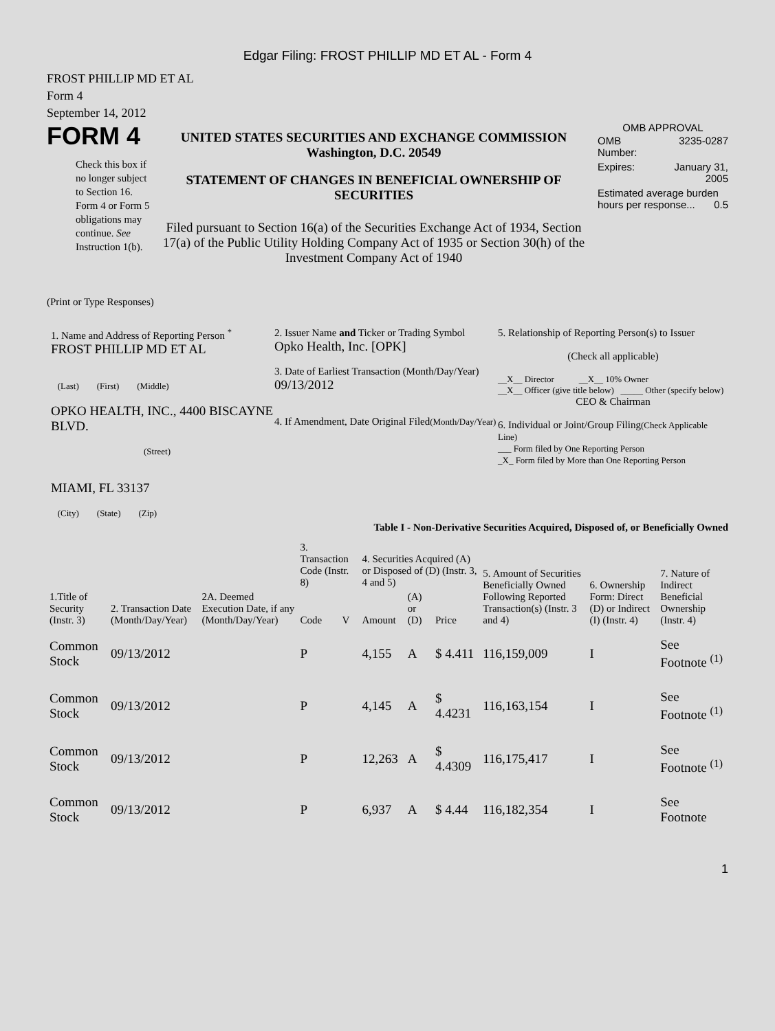Edgar Filing: FROST PHILLIP MD ET AL - Form 4
FROST PHILLIP MD ET AL
Form 4
September 14, 2012
FORM 4
Check this box if no longer subject to Section 16. Form 4 or Form 5 obligations may continue. See Instruction 1(b).
UNITED STATES SECURITIES AND EXCHANGE COMMISSION
Washington, D.C. 20549
STATEMENT OF CHANGES IN BENEFICIAL OWNERSHIP OF SECURITIES
Filed pursuant to Section 16(a) of the Securities Exchange Act of 1934, Section 17(a) of the Public Utility Holding Company Act of 1935 or Section 30(h) of the Investment Company Act of 1940
OMB APPROVAL
| OMB Number: | 3235-0287 |
| Expires: | January 31, 2005 |
| Estimated average burden hours per response... 0.5 | |
(Print or Type Responses)
1. Name and Address of Reporting Person <sup>*</sup>
FROST PHILLIP MD ET AL
(Last) (First) (Middle)
OPKO HEALTH, INC., 4400 BISCAYNE BLVD.
(Street)
MIAMI, FL 33137
(City) (State) (Zip)
2. Issuer Name and Ticker or Trading Symbol
Opko Health, Inc. [OPK]
3. Date of Earliest Transaction (Month/Day/Year)
09/13/2012
4. If Amendment, Date Original Filed(Month/Day/Year)
5. Relationship of Reporting Person(s) to Issuer
(Check all applicable)
__X__ Director __X__ 10% Owner
__X__ Officer (give title below) _____ Other (specify below)
CEO & Chairman
6. Individual or Joint/Group Filing(Check Applicable Line)
___ Form filed by One Reporting Person
_X_ Form filed by More than One Reporting Person
Table I - Non-Derivative Securities Acquired, Disposed of, or Beneficially Owned
| 1.Title of Security (Instr. 3) | 2. Transaction Date (Month/Day/Year) | 2A. Deemed Execution Date, if any (Month/Day/Year) | 3. Transaction Code (Instr. 8) | | 4. Securities Acquired (A) or Disposed of (D) (Instr. 3, 4 and 5) | | | 5. Amount of Securities Beneficially Owned Following Reported Transaction(s) (Instr. 3 and 4) | 6. Ownership Form: Direct (D) or Indirect (I) (Instr. 4) | 7. Nature of Indirect Beneficial Ownership (Instr. 4) |
| --- | --- | --- | --- | --- | --- | --- | --- | --- | --- | --- |
| | | | Code | V | Amount | (A) or (D) | Price | | | |
| Common Stock | 09/13/2012 | | P | | 4,155 | A | $ 4.411 | 116,159,009 | I | See Footnote <sup>(1)</sup> |
| Common Stock | 09/13/2012 | | P | | 4,145 | A | $ 4.4231 | 116,163,154 | I | See Footnote <sup>(1)</sup> |
| Common Stock | 09/13/2012 | | P | | 12,263 | A | $ 4.4309 | 116,175,417 | I | See Footnote <sup>(1)</sup> |
| Common Stock | 09/13/2012 | | P | | 6,937 | A | $ 4.44 | 116,182,354 | I | See Footnote |
1